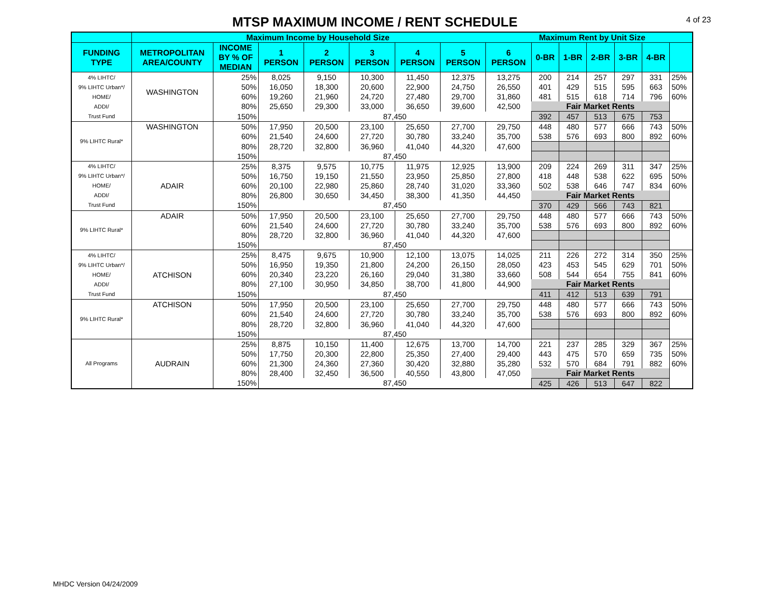MTSP MAXIMUM INCOME / RENT SCHEDULE
4 of 23
| | Maximum Income by Household Size | | | | | | | | Maximum Rent by Unit Size | | | | | |
| FUNDING TYPE | METROPOLITAN AREA/COUNTY | INCOME BY % OF MEDIAN | 1 PERSON | 2 PERSON | 3 PERSON | 4 PERSON | 5 PERSON | 6 PERSON | 0-BR | 1-BR | 2-BR | 3-BR | 4-BR | |
| 4% LIHTC/ 9% LIHTC Urban*/ HOME/ ADDI/ Trust Fund | WASHINGTON | 25% | 8,025 | 9,150 | 10,300 | 11,450 | 12,375 | 13,275 | 200 | 214 | 257 | 297 | 331 | 25% |
| | | 50% | 16,050 | 18,300 | 20,600 | 22,900 | 24,750 | 26,550 | 401 | 429 | 515 | 595 | 663 | 50% |
| | | 60% | 19,260 | 21,960 | 24,720 | 27,480 | 29,700 | 31,860 | 481 | 515 | 618 | 714 | 796 | 60% |
| | | 80% | 25,650 | 29,300 | 33,000 | 36,650 | 39,600 | 42,500 | Fair Market Rents | | | | | |
| | | 150% | 87,450 | | | | | | 392 | 457 | 513 | 675 | 753 | |
| 9% LIHTC Rural* | WASHINGTON | 50% | 17,950 | 20,500 | 23,100 | 25,650 | 27,700 | 29,750 | 448 | 480 | 577 | 666 | 743 | 50% |
| | | 60% | 21,540 | 24,600 | 27,720 | 30,780 | 33,240 | 35,700 | 538 | 576 | 693 | 800 | 892 | 60% |
| | | 80% | 28,720 | 32,800 | 36,960 | 41,040 | 44,320 | 47,600 | | | | | | |
| | | 150% | 87,450 | | | | | | | | | | | |
| 4% LIHTC/ 9% LIHTC Urban*/ HOME/ ADDI/ Trust Fund | ADAIR | 25% | 8,375 | 9,575 | 10,775 | 11,975 | 12,925 | 13,900 | 209 | 224 | 269 | 311 | 347 | 25% |
| | | 50% | 16,750 | 19,150 | 21,550 | 23,950 | 25,850 | 27,800 | 418 | 448 | 538 | 622 | 695 | 50% |
| | | 60% | 20,100 | 22,980 | 25,860 | 28,740 | 31,020 | 33,360 | 502 | 538 | 646 | 747 | 834 | 60% |
| | | 80% | 26,800 | 30,650 | 34,450 | 38,300 | 41,350 | 44,450 | Fair Market Rents | | | | | |
| | | 150% | 87,450 | | | | | | 370 | 429 | 566 | 743 | 821 | |
| 9% LIHTC Rural* | ADAIR | 50% | 17,950 | 20,500 | 23,100 | 25,650 | 27,700 | 29,750 | 448 | 480 | 577 | 666 | 743 | 50% |
| | | 60% | 21,540 | 24,600 | 27,720 | 30,780 | 33,240 | 35,700 | 538 | 576 | 693 | 800 | 892 | 60% |
| | | 80% | 28,720 | 32,800 | 36,960 | 41,040 | 44,320 | 47,600 | | | | | | |
| | | 150% | 87,450 | | | | | | | | | | | |
| 4% LIHTC/ 9% LIHTC Urban*/ HOME/ ADDI/ Trust Fund | ATCHISON | 25% | 8,475 | 9,675 | 10,900 | 12,100 | 13,075 | 14,025 | 211 | 226 | 272 | 314 | 350 | 25% |
| | | 50% | 16,950 | 19,350 | 21,800 | 24,200 | 26,150 | 28,050 | 423 | 453 | 545 | 629 | 701 | 50% |
| | | 60% | 20,340 | 23,220 | 26,160 | 29,040 | 31,380 | 33,660 | 508 | 544 | 654 | 755 | 841 | 60% |
| | | 80% | 27,100 | 30,950 | 34,850 | 38,700 | 41,800 | 44,900 | Fair Market Rents | | | | | |
| | | 150% | 87,450 | | | | | | 411 | 412 | 513 | 639 | 791 | |
| 9% LIHTC Rural* | ATCHISON | 50% | 17,950 | 20,500 | 23,100 | 25,650 | 27,700 | 29,750 | 448 | 480 | 577 | 666 | 743 | 50% |
| | | 60% | 21,540 | 24,600 | 27,720 | 30,780 | 33,240 | 35,700 | 538 | 576 | 693 | 800 | 892 | 60% |
| | | 80% | 28,720 | 32,800 | 36,960 | 41,040 | 44,320 | 47,600 | | | | | | |
| | | 150% | 87,450 | | | | | | | | | | | |
| All Programs | AUDRAIN | 25% | 8,875 | 10,150 | 11,400 | 12,675 | 13,700 | 14,700 | 221 | 237 | 285 | 329 | 367 | 25% |
| | | 50% | 17,750 | 20,300 | 22,800 | 25,350 | 27,400 | 29,400 | 443 | 475 | 570 | 659 | 735 | 50% |
| | | 60% | 21,300 | 24,360 | 27,360 | 30,420 | 32,880 | 35,280 | 532 | 570 | 684 | 791 | 882 | 60% |
| | | 80% | 28,400 | 32,450 | 36,500 | 40,550 | 43,800 | 47,050 | Fair Market Rents | | | | | |
| | | 150% | 87,450 | | | | | | 425 | 426 | 513 | 647 | 822 | |
MHDC Version 04/24/2009